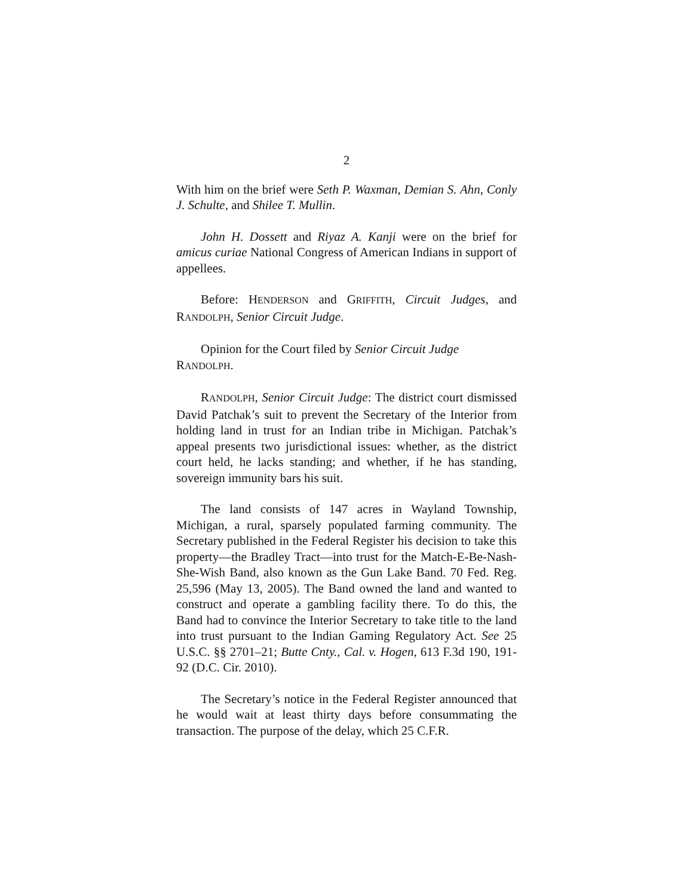2
With him on the brief were Seth P. Waxman, Demian S. Ahn, Conly J. Schulte, and Shilee T. Mullin.
John H. Dossett and Riyaz A. Kanji were on the brief for amicus curiae National Congress of American Indians in support of appellees.
Before: HENDERSON and GRIFFITH, Circuit Judges, and RANDOLPH, Senior Circuit Judge.
Opinion for the Court filed by Senior Circuit Judge
RANDOLPH.
RANDOLPH, Senior Circuit Judge: The district court dismissed David Patchak’s suit to prevent the Secretary of the Interior from holding land in trust for an Indian tribe in Michigan. Patchak’s appeal presents two jurisdictional issues: whether, as the district court held, he lacks standing; and whether, if he has standing, sovereign immunity bars his suit.
The land consists of 147 acres in Wayland Township, Michigan, a rural, sparsely populated farming community. The Secretary published in the Federal Register his decision to take this property—the Bradley Tract—into trust for the Match-E-Be-Nash-She-Wish Band, also known as the Gun Lake Band. 70 Fed. Reg. 25,596 (May 13, 2005). The Band owned the land and wanted to construct and operate a gambling facility there. To do this, the Band had to convince the Interior Secretary to take title to the land into trust pursuant to the Indian Gaming Regulatory Act. See 25 U.S.C. §§ 2701–21; Butte Cnty., Cal. v. Hogen, 613 F.3d 190, 191-92 (D.C. Cir. 2010).
The Secretary’s notice in the Federal Register announced that he would wait at least thirty days before consummating the transaction. The purpose of the delay, which 25 C.F.R.